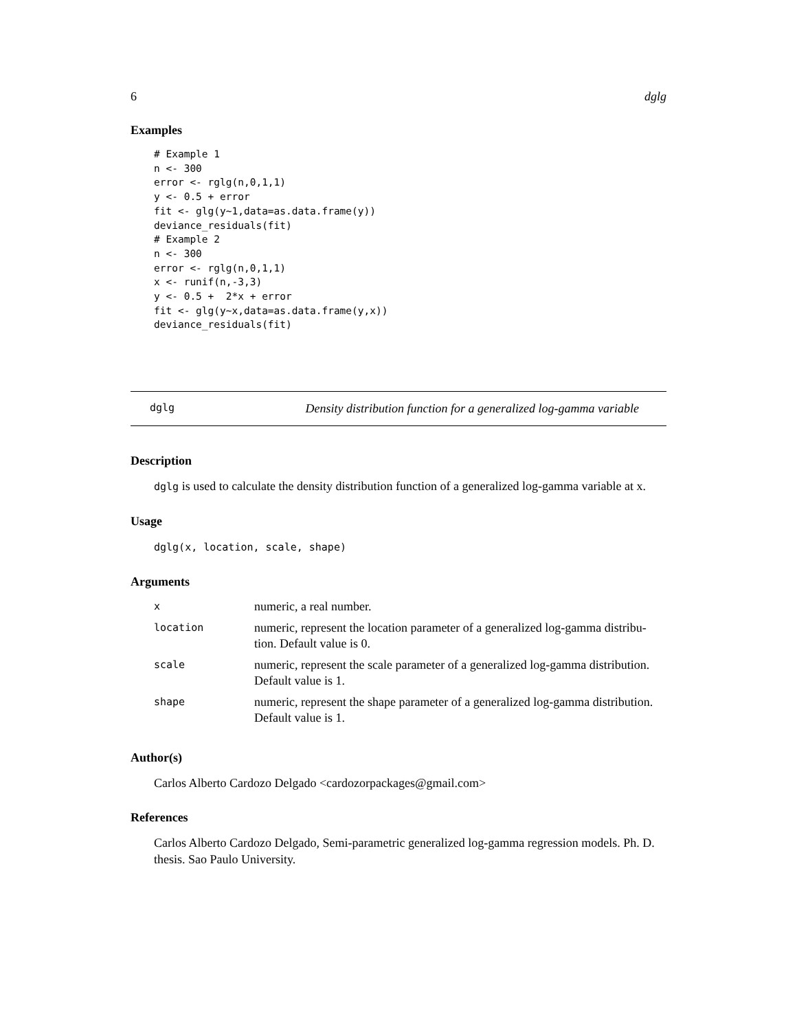6 dglg
Examples
# Example 1
n <- 300
error <- rglg(n,0,1,1)
y <- 0.5 + error
fit <- glg(y~1,data=as.data.frame(y))
deviance_residuals(fit)
# Example 2
n <- 300
error <- rglg(n,0,1,1)
x <- runif(n,-3,3)
y <- 0.5 +  2*x + error
fit <- glg(y~x,data=as.data.frame(y,x))
deviance_residuals(fit)
dglg Density distribution function for a generalized log-gamma variable
Description
dglg is used to calculate the density distribution function of a generalized log-gamma variable at x.
Usage
dglg(x, location, scale, shape)
Arguments
| x | numeric, a real number. |
| location | numeric, represent the location parameter of a generalized log-gamma distribu- tion. Default value is 0. |
| scale | numeric, represent the scale parameter of a generalized log-gamma distribution. Default value is 1. |
| shape | numeric, represent the shape parameter of a generalized log-gamma distribution. Default value is 1. |
Author(s)
Carlos Alberto Cardozo Delgado <cardozorpackages@gmail.com>
References
Carlos Alberto Cardozo Delgado, Semi-parametric generalized log-gamma regression models. Ph. D. thesis. Sao Paulo University.